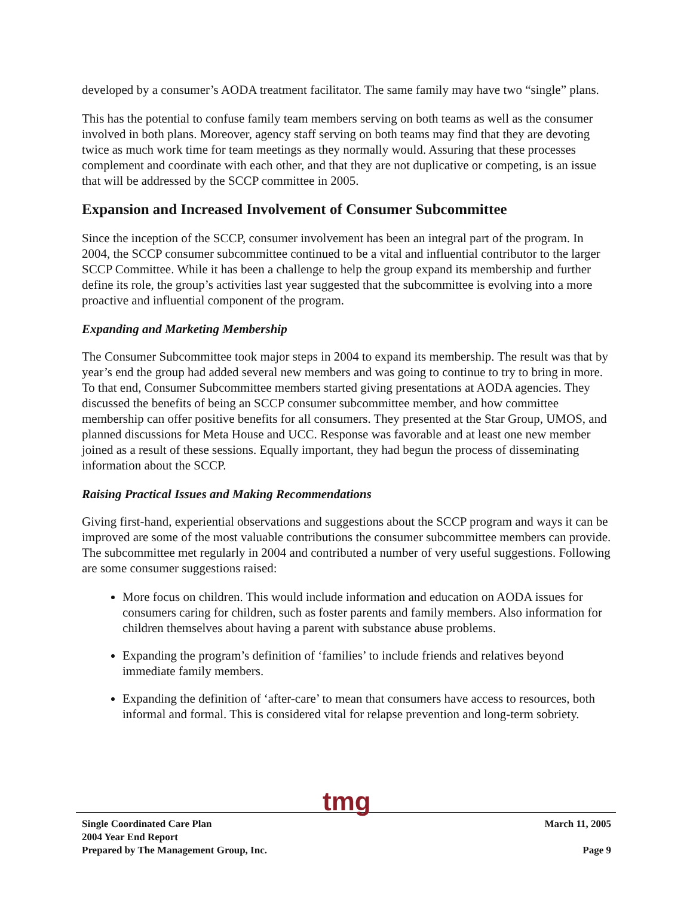developed by a consumer’s AODA treatment facilitator. The same family may have two “single” plans.
This has the potential to confuse family team members serving on both teams as well as the consumer involved in both plans. Moreover, agency staff serving on both teams may find that they are devoting twice as much work time for team meetings as they normally would. Assuring that these processes complement and coordinate with each other, and that they are not duplicative or competing, is an issue that will be addressed by the SCCP committee in 2005.
Expansion and Increased Involvement of Consumer Subcommittee
Since the inception of the SCCP, consumer involvement has been an integral part of the program. In 2004, the SCCP consumer subcommittee continued to be a vital and influential contributor to the larger SCCP Committee. While it has been a challenge to help the group expand its membership and further define its role, the group’s activities last year suggested that the subcommittee is evolving into a more proactive and influential component of the program.
Expanding and Marketing Membership
The Consumer Subcommittee took major steps in 2004 to expand its membership. The result was that by year’s end the group had added several new members and was going to continue to try to bring in more. To that end, Consumer Subcommittee members started giving presentations at AODA agencies. They discussed the benefits of being an SCCP consumer subcommittee member, and how committee membership can offer positive benefits for all consumers. They presented at the Star Group, UMOS, and planned discussions for Meta House and UCC. Response was favorable and at least one new member joined as a result of these sessions. Equally important, they had begun the process of disseminating information about the SCCP.
Raising Practical Issues and Making Recommendations
Giving first-hand, experiential observations and suggestions about the SCCP program and ways it can be improved are some of the most valuable contributions the consumer subcommittee members can provide. The subcommittee met regularly in 2004 and contributed a number of very useful suggestions. Following are some consumer suggestions raised:
More focus on children. This would include information and education on AODA issues for consumers caring for children, such as foster parents and family members. Also information for children themselves about having a parent with substance abuse problems.
Expanding the program’s definition of ‘families’ to include friends and relatives beyond immediate family members.
Expanding the definition of ‘after-care’ to mean that consumers have access to resources, both informal and formal. This is considered vital for relapse prevention and long-term sobriety.
tmg
Single Coordinated Care Plan
2004 Year End Report
Prepared by The Management Group, Inc.
March 11, 2005
Page 9